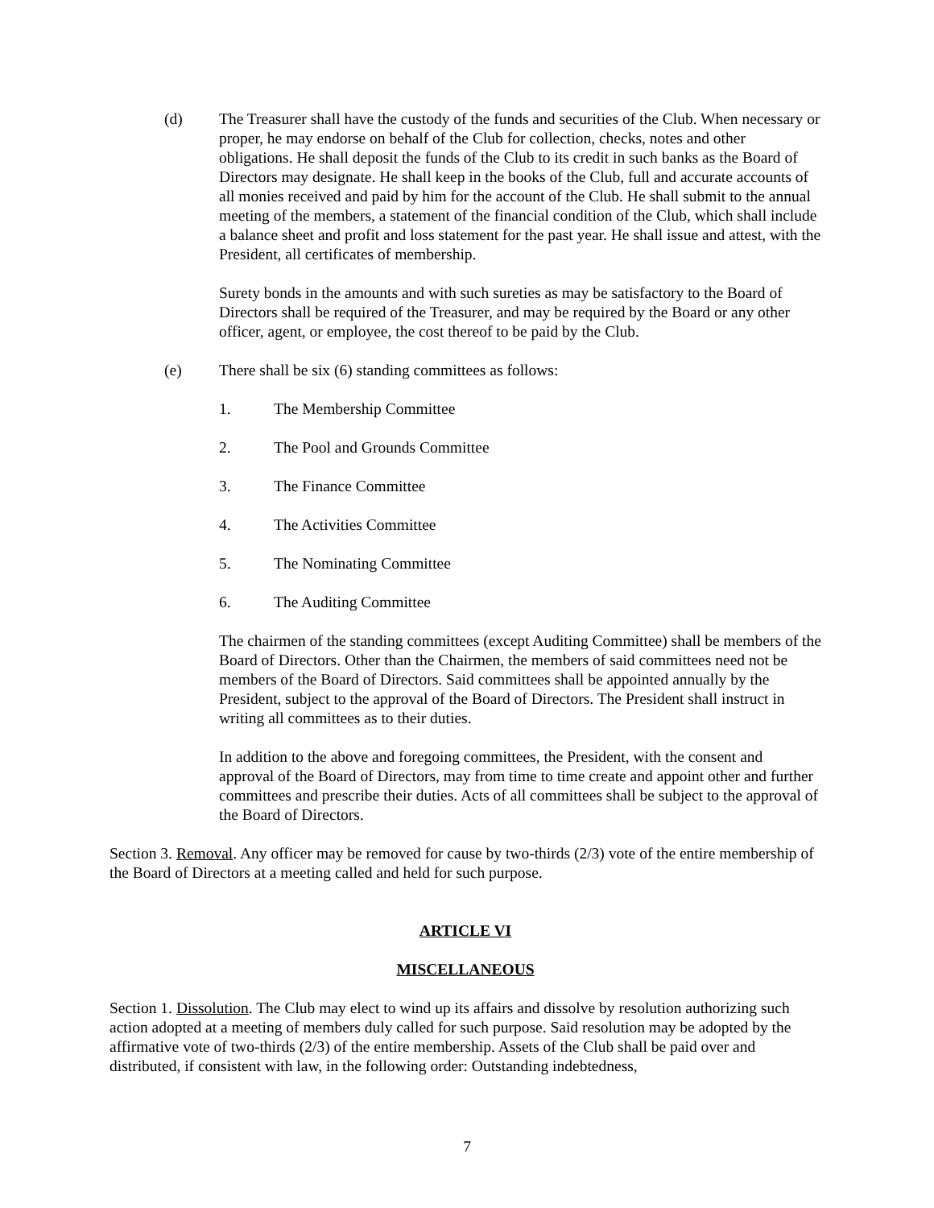(d) The Treasurer shall have the custody of the funds and securities of the Club. When necessary or proper, he may endorse on behalf of the Club for collection, checks, notes and other obligations. He shall deposit the funds of the Club to its credit in such banks as the Board of Directors may designate. He shall keep in the books of the Club, full and accurate accounts of all monies received and paid by him for the account of the Club. He shall submit to the annual meeting of the members, a statement of the financial condition of the Club, which shall include a balance sheet and profit and loss statement for the past year. He shall issue and attest, with the President, all certificates of membership.
Surety bonds in the amounts and with such sureties as may be satisfactory to the Board of Directors shall be required of the Treasurer, and may be required by the Board or any other officer, agent, or employee, the cost thereof to be paid by the Club.
(e) There shall be six (6) standing committees as follows:
1. The Membership Committee
2. The Pool and Grounds Committee
3. The Finance Committee
4. The Activities Committee
5. The Nominating Committee
6. The Auditing Committee
The chairmen of the standing committees (except Auditing Committee) shall be members of the Board of Directors. Other than the Chairmen, the members of said committees need not be members of the Board of Directors. Said committees shall be appointed annually by the President, subject to the approval of the Board of Directors. The President shall instruct in writing all committees as to their duties.
In addition to the above and foregoing committees, the President, with the consent and approval of the Board of Directors, may from time to time create and appoint other and further committees and prescribe their duties. Acts of all committees shall be subject to the approval of the Board of Directors.
Section 3. Removal. Any officer may be removed for cause by two-thirds (2/3) vote of the entire membership of the Board of Directors at a meeting called and held for such purpose.
ARTICLE VI
MISCELLANEOUS
Section 1. Dissolution. The Club may elect to wind up its affairs and dissolve by resolution authorizing such action adopted at a meeting of members duly called for such purpose. Said resolution may be adopted by the affirmative vote of two-thirds (2/3) of the entire membership. Assets of the Club shall be paid over and distributed, if consistent with law, in the following order: Outstanding indebtedness,
7